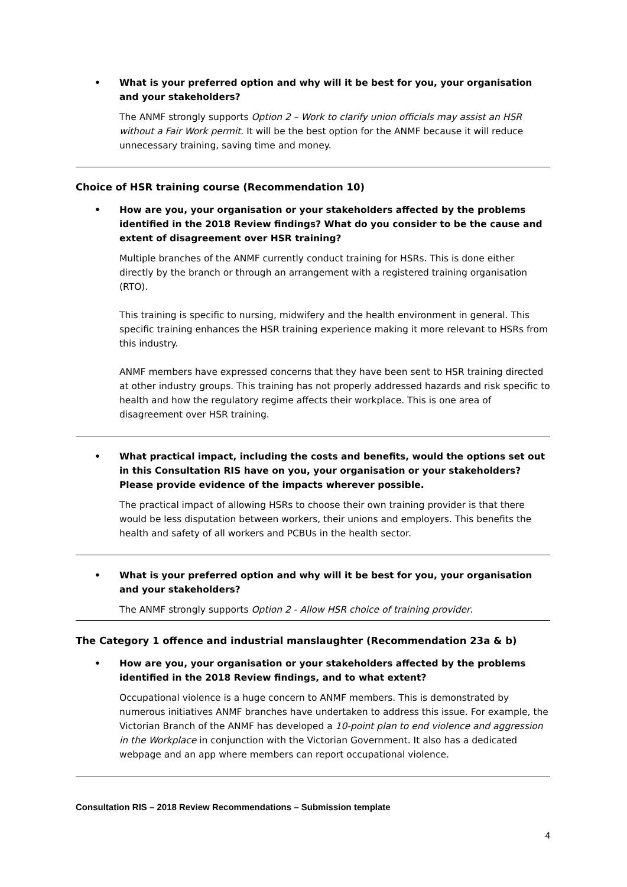• What is your preferred option and why will it be best for you, your organisation and your stakeholders?
The ANMF strongly supports Option 2 – Work to clarify union officials may assist an HSR without a Fair Work permit. It will be the best option for the ANMF because it will reduce unnecessary training, saving time and money.
Choice of HSR training course (Recommendation 10)
• How are you, your organisation or your stakeholders affected by the problems identified in the 2018 Review findings? What do you consider to be the cause and extent of disagreement over HSR training?
Multiple branches of the ANMF currently conduct training for HSRs. This is done either directly by the branch or through an arrangement with a registered training organisation (RTO).
This training is specific to nursing, midwifery and the health environment in general. This specific training enhances the HSR training experience making it more relevant to HSRs from this industry.
ANMF members have expressed concerns that they have been sent to HSR training directed at other industry groups. This training has not properly addressed hazards and risk specific to health and how the regulatory regime affects their workplace. This is one area of disagreement over HSR training.
• What practical impact, including the costs and benefits, would the options set out in this Consultation RIS have on you, your organisation or your stakeholders? Please provide evidence of the impacts wherever possible.
The practical impact of allowing HSRs to choose their own training provider is that there would be less disputation between workers, their unions and employers. This benefits the health and safety of all workers and PCBUs in the health sector.
• What is your preferred option and why will it be best for you, your organisation and your stakeholders?
The ANMF strongly supports Option 2 - Allow HSR choice of training provider.
The Category 1 offence and industrial manslaughter (Recommendation 23a & b)
• How are you, your organisation or your stakeholders affected by the problems identified in the 2018 Review findings, and to what extent?
Occupational violence is a huge concern to ANMF members. This is demonstrated by numerous initiatives ANMF branches have undertaken to address this issue. For example, the Victorian Branch of the ANMF has developed a 10-point plan to end violence and aggression in the Workplace in conjunction with the Victorian Government. It also has a dedicated webpage and an app where members can report occupational violence.
Consultation RIS – 2018 Review Recommendations – Submission template
4